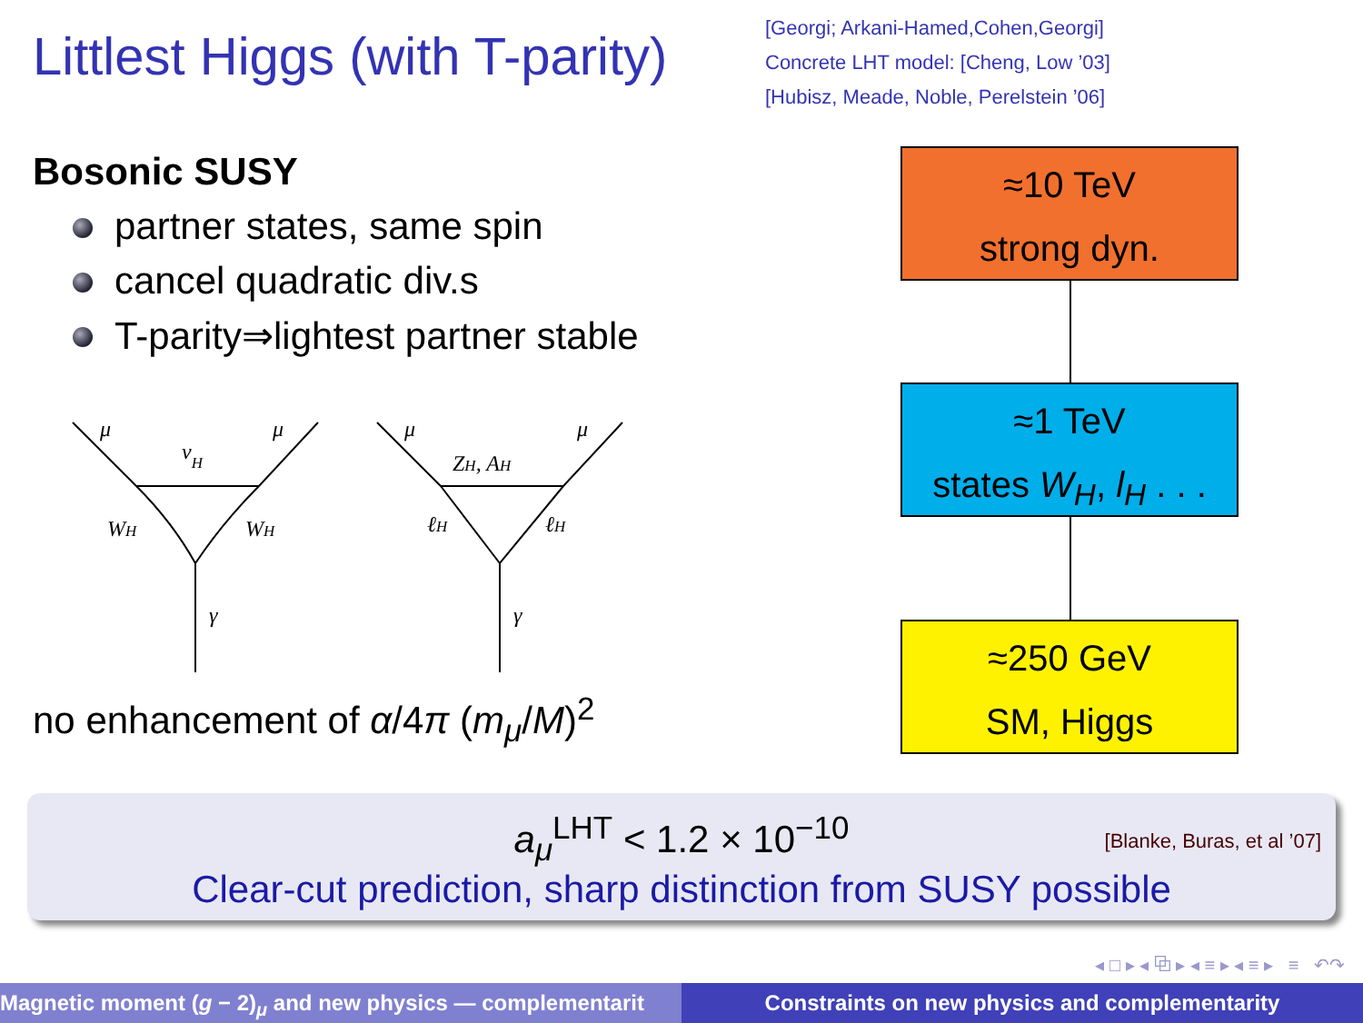Littlest Higgs (with T-parity)
[Georgi; Arkani-Hamed,Cohen,Georgi]
Concrete LHT model: [Cheng, Low ’03]
[Hubisz, Meade, Noble, Perelstein ’06]
Bosonic SUSY
partner states, same spin
cancel quadratic div.s
T-parity⇒lightest partner stable
μ
μ
νH
WH
WH
γ
μ
μ
ZH, AH
ℓH
ℓH
γ
no enhancement of α/4π (m<sub>μ</sub>/M)<sup>2</sup>
≈10 TeV
strong dyn.
≈1 TeV
states W<sub>H</sub>, l<sub>H</sub> . . .
≈250 GeV
SM, Higgs
a<sub>μ</sub><sup>LHT</sup> < 1.2 × 10<sup>−10</sup>
[Blanke, Buras, et al ’07]
Clear-cut prediction, sharp distinction from SUSY possible
◂ □ ▸ ◂ ⧉ ▸ ◂ ≡ ▸ ◂ ≡ ▸ ≡ ↶↷
Magnetic moment (g − 2)<sub>μ</sub> and new physics — complementarit Constraints on new physics and complementarity